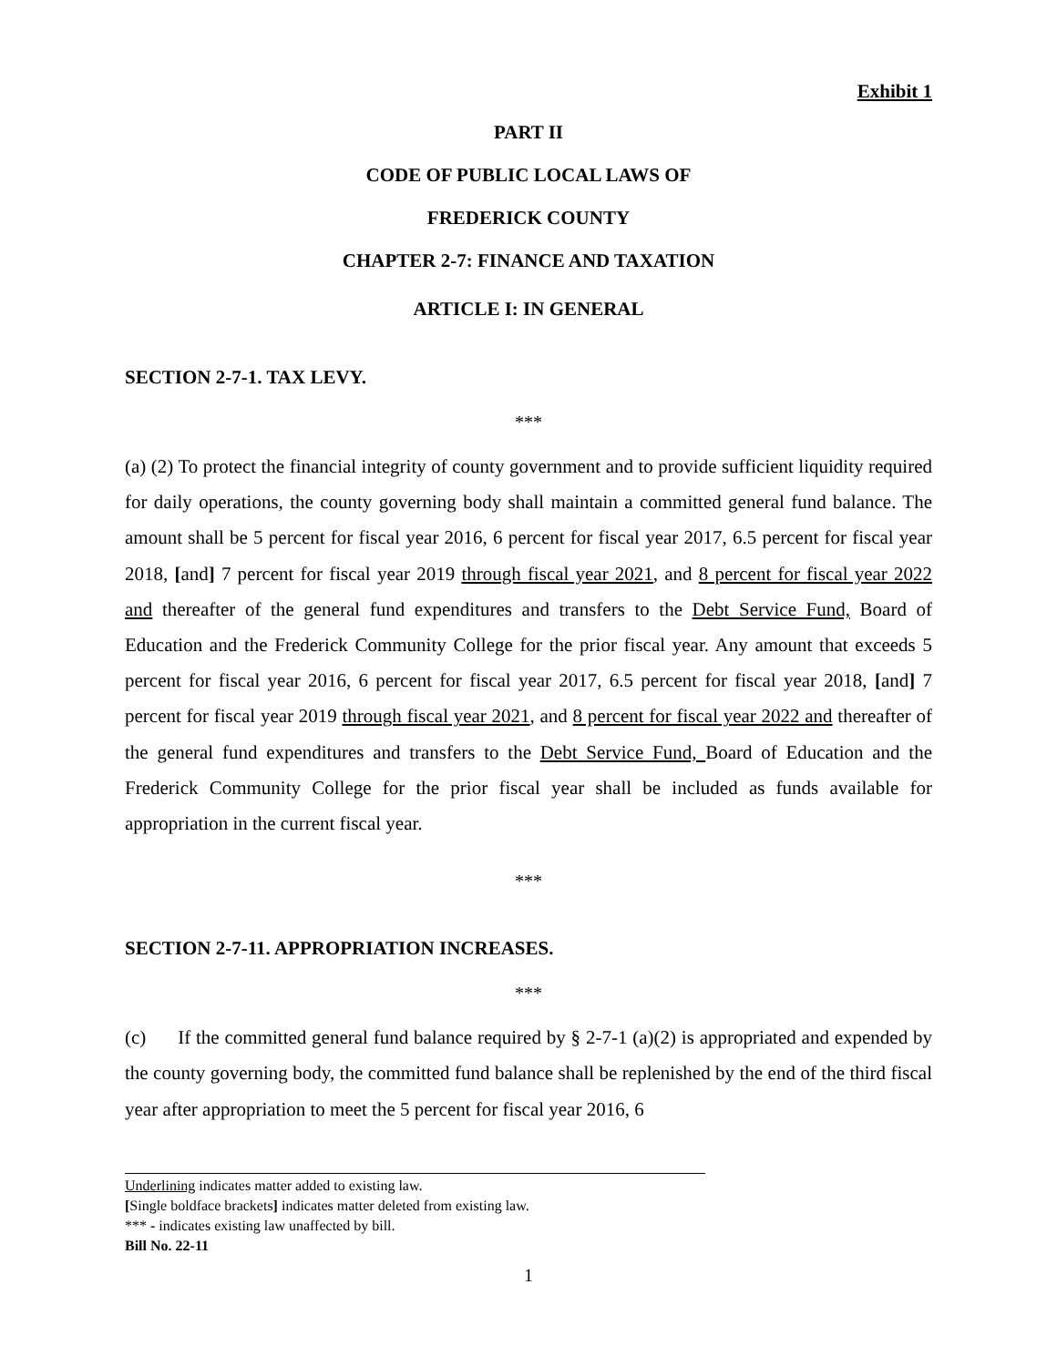Exhibit 1
PART II
CODE OF PUBLIC LOCAL LAWS OF
FREDERICK COUNTY
CHAPTER 2-7: FINANCE AND TAXATION
ARTICLE I: IN GENERAL
SECTION 2-7-1. TAX LEVY.
***
(a) (2) To protect the financial integrity of county government and to provide sufficient liquidity required for daily operations, the county governing body shall maintain a committed general fund balance. The amount shall be 5 percent for fiscal year 2016, 6 percent for fiscal year 2017, 6.5 percent for fiscal year 2018, [and] 7 percent for fiscal year 2019 through fiscal year 2021, and 8 percent for fiscal year 2022 and thereafter of the general fund expenditures and transfers to the Debt Service Fund, Board of Education and the Frederick Community College for the prior fiscal year. Any amount that exceeds 5 percent for fiscal year 2016, 6 percent for fiscal year 2017, 6.5 percent for fiscal year 2018, [and] 7 percent for fiscal year 2019 through fiscal year 2021, and 8 percent for fiscal year 2022 and thereafter of the general fund expenditures and transfers to the Debt Service Fund, Board of Education and the Frederick Community College for the prior fiscal year shall be included as funds available for appropriation in the current fiscal year.
***
SECTION 2-7-11. APPROPRIATION INCREASES.
***
(c) If the committed general fund balance required by § 2-7-1 (a)(2) is appropriated and expended by the county governing body, the committed fund balance shall be replenished by the end of the third fiscal year after appropriation to meet the 5 percent for fiscal year 2016, 6
Underlining indicates matter added to existing law.
[Single boldface brackets] indicates matter deleted from existing law.
*** - indicates existing law unaffected by bill.
Bill No. 22-11
1